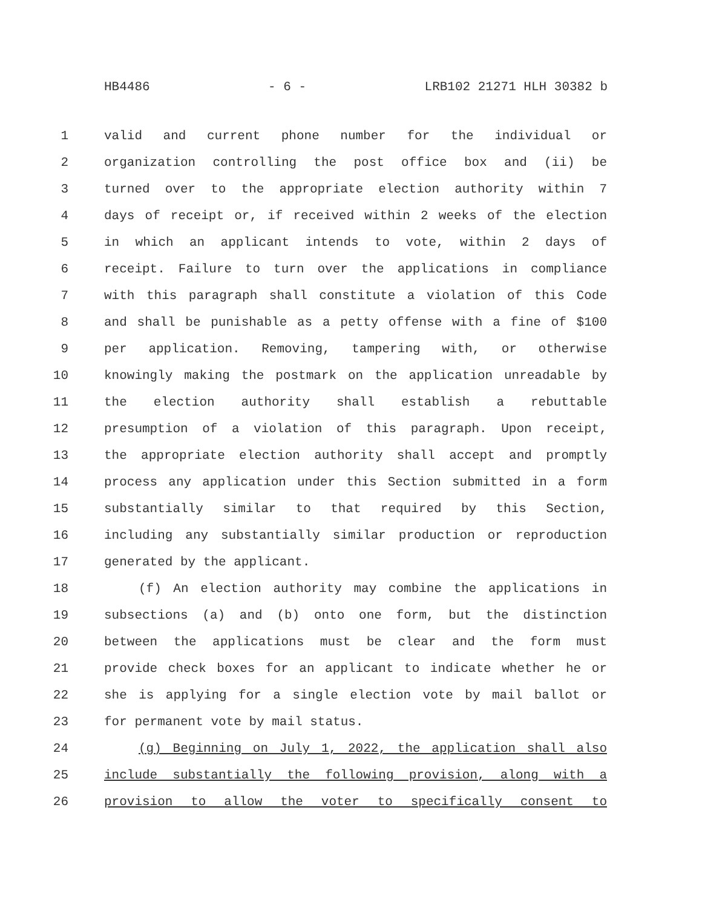HB4486 - 6 - LRB102 21271 HLH 30382 b
1 valid and current phone number for the individual or
2 organization controlling the post office box and (ii) be
3 turned over to the appropriate election authority within 7
4 days of receipt or, if received within 2 weeks of the election
5 in which an applicant intends to vote, within 2 days of
6 receipt. Failure to turn over the applications in compliance
7 with this paragraph shall constitute a violation of this Code
8 and shall be punishable as a petty offense with a fine of $100
9 per application. Removing, tampering with, or otherwise
10 knowingly making the postmark on the application unreadable by
11 the election authority shall establish a rebuttable
12 presumption of a violation of this paragraph. Upon receipt,
13 the appropriate election authority shall accept and promptly
14 process any application under this Section submitted in a form
15 substantially similar to that required by this Section,
16 including any substantially similar production or reproduction
17 generated by the applicant.
18 (f) An election authority may combine the applications in
19 subsections (a) and (b) onto one form, but the distinction
20 between the applications must be clear and the form must
21 provide check boxes for an applicant to indicate whether he or
22 she is applying for a single election vote by mail ballot or
23 for permanent vote by mail status.
24 (g) Beginning on July 1, 2022, the application shall also
25 include substantially the following provision, along with a
26 provision to allow the voter to specifically consent to